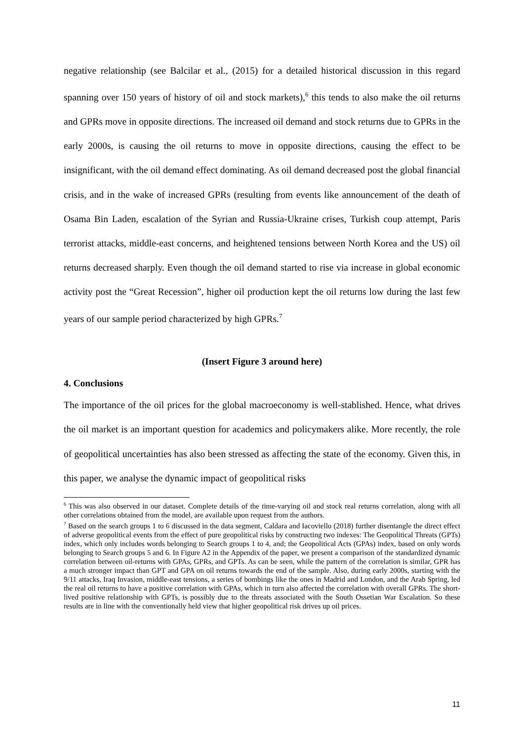negative relationship (see Balcilar et al., (2015) for a detailed historical discussion in this regard spanning over 150 years of history of oil and stock markets),<sup>6</sup> this tends to also make the oil returns and GPRs move in opposite directions. The increased oil demand and stock returns due to GPRs in the early 2000s, is causing the oil returns to move in opposite directions, causing the effect to be insignificant, with the oil demand effect dominating. As oil demand decreased post the global financial crisis, and in the wake of increased GPRs (resulting from events like announcement of the death of Osama Bin Laden, escalation of the Syrian and Russia-Ukraine crises, Turkish coup attempt, Paris terrorist attacks, middle-east concerns, and heightened tensions between North Korea and the US) oil returns decreased sharply. Even though the oil demand started to rise via increase in global economic activity post the “Great Recession”, higher oil production kept the oil returns low during the last few years of our sample period characterized by high GPRs.<sup>7</sup>
(Insert Figure 3 around here)
4. Conclusions
The importance of the oil prices for the global macroeconomy is well-stablished. Hence, what drives the oil market is an important question for academics and policymakers alike. More recently, the role of geopolitical uncertainties has also been stressed as affecting the state of the economy. Given this, in this paper, we analyse the dynamic impact of geopolitical risks
<sup>6</sup> This was also observed in our dataset. Complete details of the time-varying oil and stock real returns correlation, along with all other correlations obtained from the model, are available upon request from the authors.
<sup>7</sup> Based on the search groups 1 to 6 discussed in the data segment, Caldara and Iacoviello (2018) further disentangle the direct effect of adverse geopolitical events from the effect of pure geopolitical risks by constructing two indexes: The Geopolitical Threats (GPTs) index, which only includes words belonging to Search groups 1 to 4, and; the Geopolitical Acts (GPAs) index, based on only words belonging to Search groups 5 and 6. In Figure A2 in the Appendix of the paper, we present a comparison of the standardized dynamic correlation between oil-returns with GPAs, GPRs, and GPTs. As can be seen, while the pattern of the correlation is similar, GPR has a much stronger impact than GPT and GPA on oil returns towards the end of the sample. Also, during early 2000s, starting with the 9/11 attacks, Iraq Invasion, middle-east tensions, a series of bombings like the ones in Madrid and London, and the Arab Spring, led the real oil returns to have a positive correlation with GPAs, which in turn also affected the correlation with overall GPRs. The short-lived positive relationship with GPTs, is possibly due to the threats associated with the South Ossetian War Escalation. So these results are in line with the conventionally held view that higher geopolitical risk drives up oil prices.
11